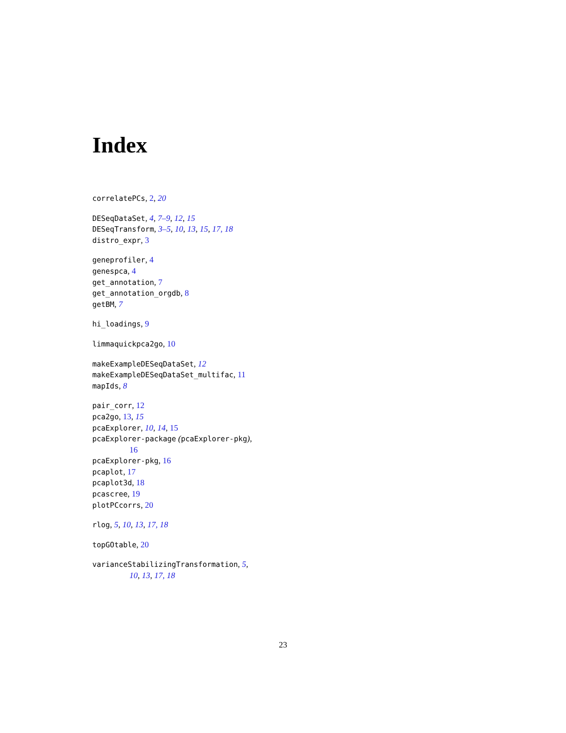Index
correlatePCs, 2, 20
DESeqDataSet, 4, 7–9, 12, 15
DESeqTransform, 3–5, 10, 13, 15, 17, 18
distro_expr, 3
geneprofiler, 4
genespca, 4
get_annotation, 7
get_annotation_orgdb, 8
getBM, 7
hi_loadings, 9
limmaquickpca2go, 10
makeExampleDESeqDataSet, 12
makeExampleDESeqDataSet_multifac, 11
mapIds, 8
pair_corr, 12
pca2go, 13, 15
pcaExplorer, 10, 14, 15
pcaExplorer-package (pcaExplorer-pkg),
16
pcaExplorer-pkg, 16
pcaplot, 17
pcaplot3d, 18
pcascree, 19
plotPCcorrs, 20
rlog, 5, 10, 13, 17, 18
topGOtable, 20
varianceStabilizingTransformation, 5,
10, 13, 17, 18
23